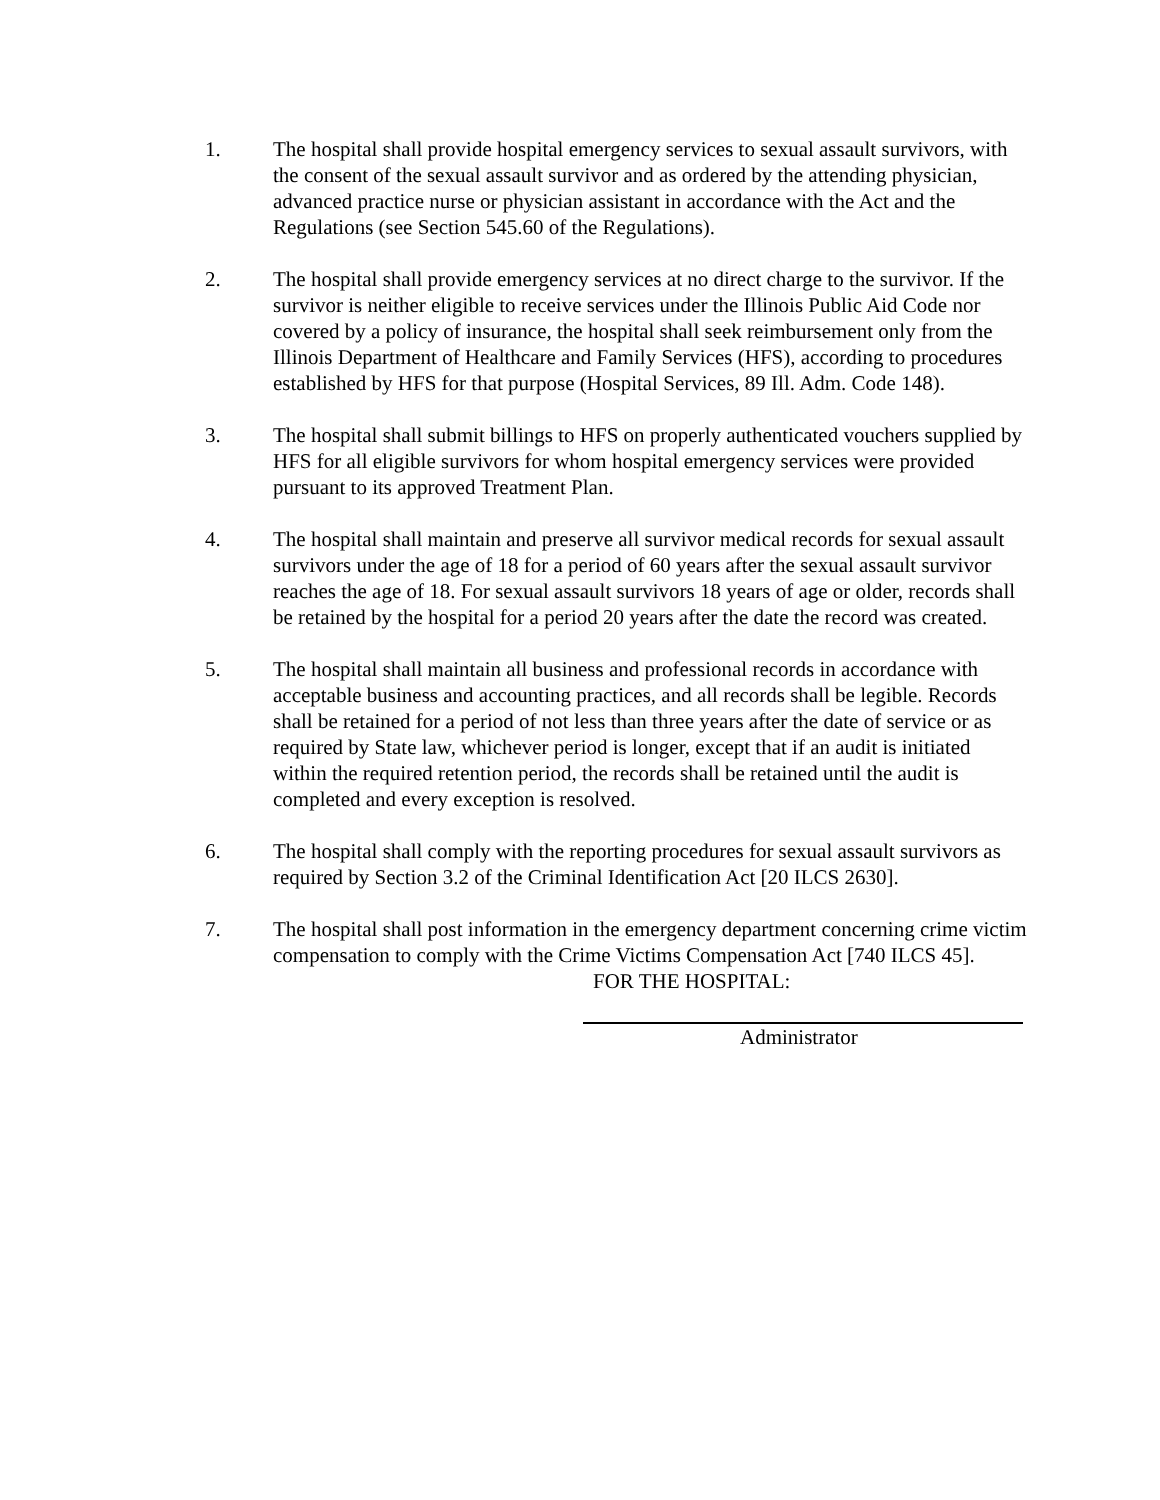1. The hospital shall provide hospital emergency services to sexual assault survivors, with the consent of the sexual assault survivor and as ordered by the attending physician, advanced practice nurse or physician assistant in accordance with the Act and the Regulations (see Section 545.60 of the Regulations).
2. The hospital shall provide emergency services at no direct charge to the survivor. If the survivor is neither eligible to receive services under the Illinois Public Aid Code nor covered by a policy of insurance, the hospital shall seek reimbursement only from the Illinois Department of Healthcare and Family Services (HFS), according to procedures established by HFS for that purpose (Hospital Services, 89 Ill. Adm. Code 148).
3. The hospital shall submit billings to HFS on properly authenticated vouchers supplied by HFS for all eligible survivors for whom hospital emergency services were provided pursuant to its approved Treatment Plan.
4. The hospital shall maintain and preserve all survivor medical records for sexual assault survivors under the age of 18 for a period of 60 years after the sexual assault survivor reaches the age of 18. For sexual assault survivors 18 years of age or older, records shall be retained by the hospital for a period 20 years after the date the record was created.
5. The hospital shall maintain all business and professional records in accordance with acceptable business and accounting practices, and all records shall be legible. Records shall be retained for a period of not less than three years after the date of service or as required by State law, whichever period is longer, except that if an audit is initiated within the required retention period, the records shall be retained until the audit is completed and every exception is resolved.
6. The hospital shall comply with the reporting procedures for sexual assault survivors as required by Section 3.2 of the Criminal Identification Act [20 ILCS 2630].
7. The hospital shall post information in the emergency department concerning crime victim compensation to comply with the Crime Victims Compensation Act [740 ILCS 45].
FOR THE HOSPITAL:
Administrator